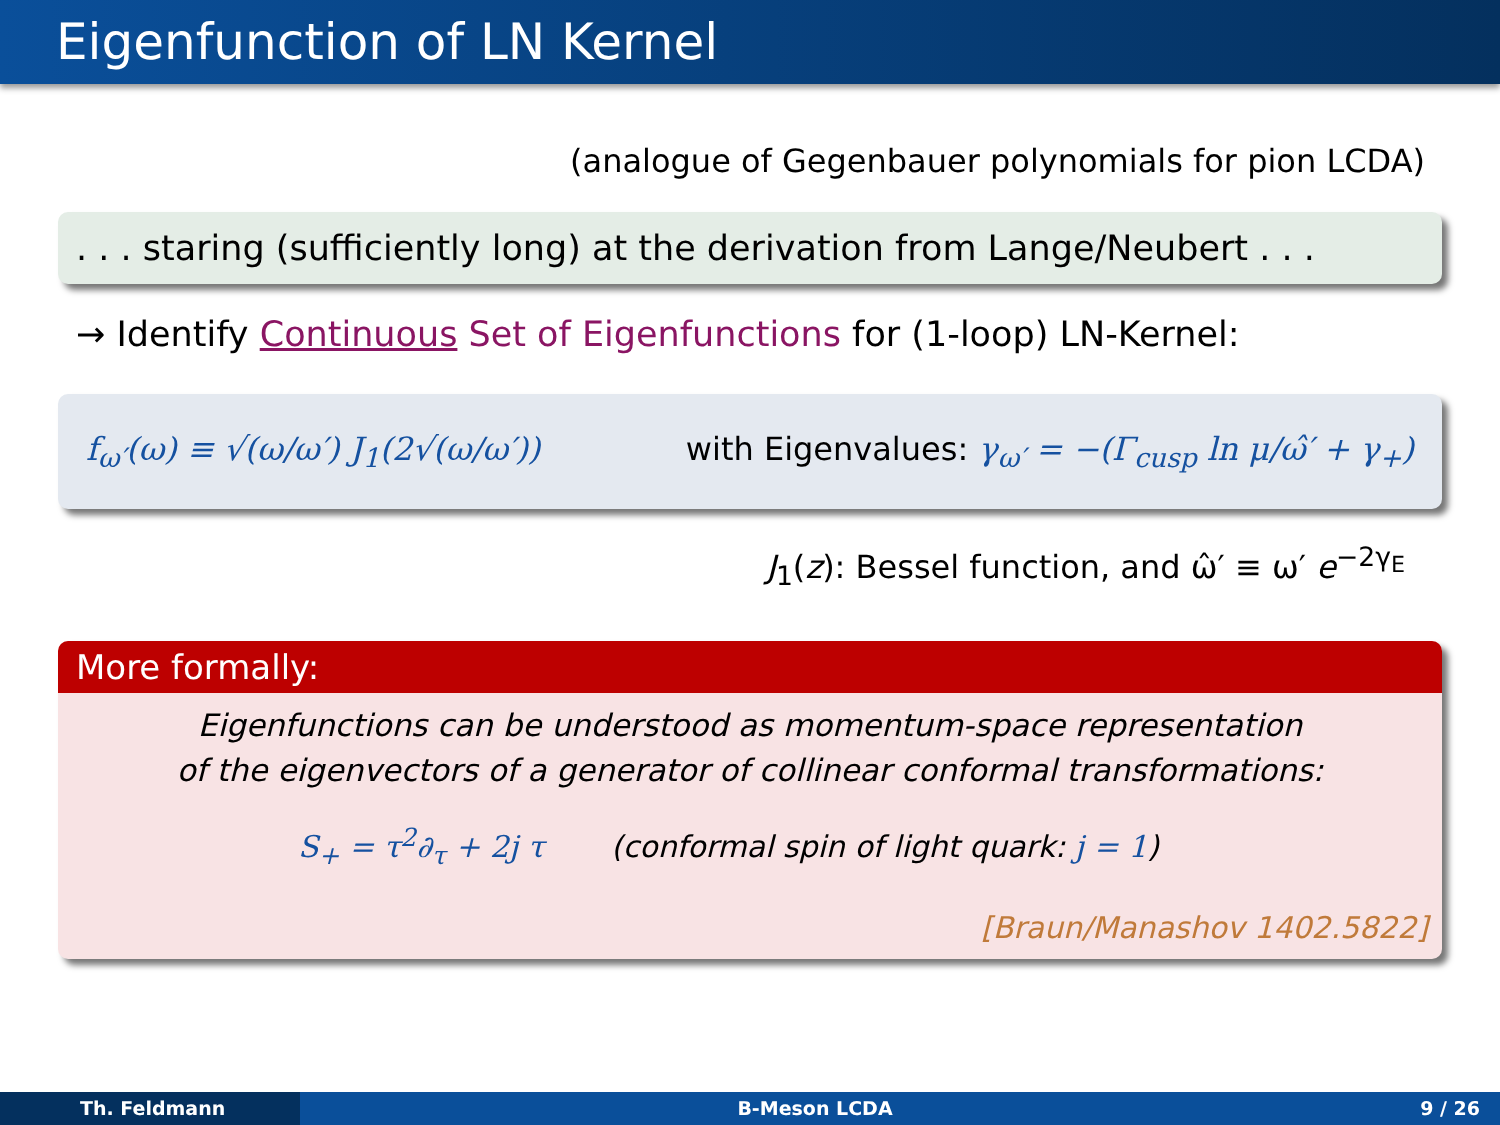Eigenfunction of LN Kernel
(analogue of Gegenbauer polynomials for pion LCDA)
. . . staring (sufficiently long) at the derivation from Lange/Neubert . . .
→ Identify Continuous Set of Eigenfunctions for (1-loop) LN-Kernel:
f<sub>ω′</sub>(ω) ≡ √(ω/ω′) J<sub>1</sub>(2√(ω/ω′)) with Eigenvalues: γ<sub>ω′</sub> = −(Γ<sub>cusp</sub> ln μ/ω̂′ + γ<sub>+</sub>)
J<sub>1</sub>(z): Bessel function, and ω̂′ ≡ ω′ e<sup>−2γ<sub>E</sub></sup>
More formally:
Eigenfunctions can be understood as momentum-space representation
of the eigenvectors of a generator of collinear conformal transformations:
S<sub>+</sub> = τ<sup>2</sup>∂<sub>τ</sub> + 2j τ (conformal spin of light quark: j = 1)
[Braun/Manashov 1402.5822]
Th. Feldmann B-Meson LCDA 9 / 26